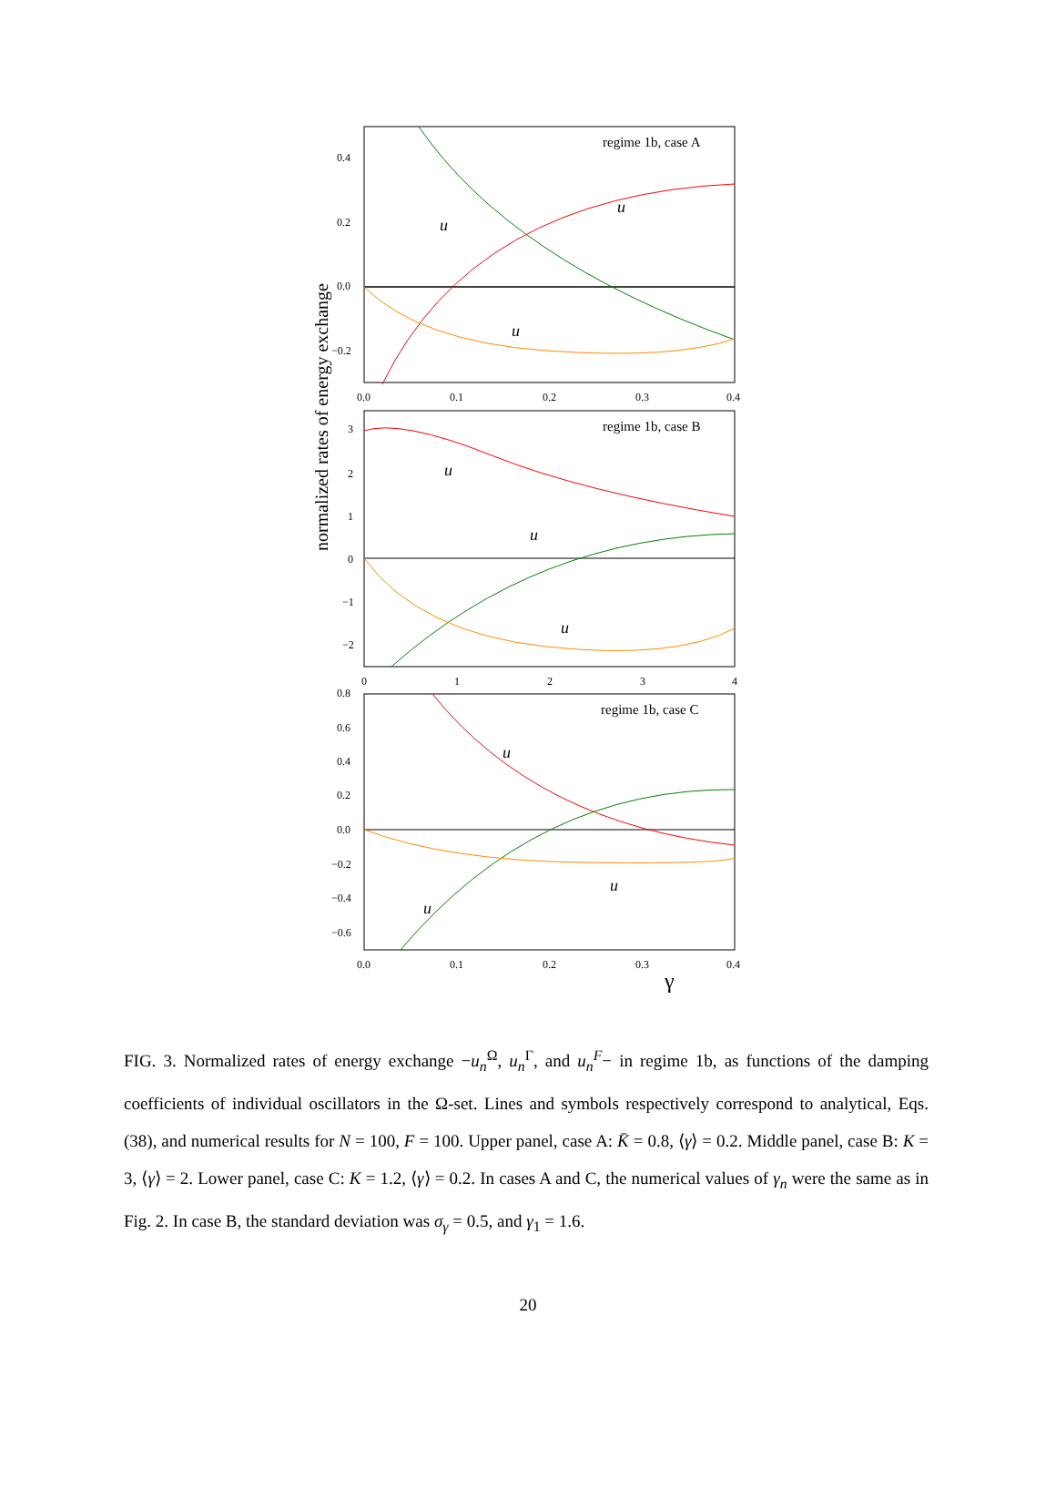regime 1b, case A
0.4
0.2
0.0
−0.2
0.0
0.1
0.2
0.3
0.4
u
u
u
regime 1b, case B
3
2
1
0
−1
−2
0
1
2
3
4
u
u
u
normalized rates of energy exchange
regime 1b, case C
0.8
0.6
0.4
0.2
0.0
−0.2
−0.4
−0.6
0.0
0.1
0.2
0.3
0.4
u
u
u
γ
FIG. 3. Normalized rates of energy exchange −u<sub>n</sub><sup>Ω</sup>, u<sub>n</sub><sup>Γ</sup>, and u<sub>n</sub><sup>F</sup>− in regime 1b, as functions of the damping coefficients of individual oscillators in the Ω-set. Lines and symbols respectively correspond to analytical, Eqs. (38), and numerical results for N = 100, F = 100. Upper panel, case A: K̄ = 0.8, ⟨γ⟩ = 0.2. Middle panel, case B: K = 3, ⟨γ⟩ = 2. Lower panel, case C: K = 1.2, ⟨γ⟩ = 0.2. In cases A and C, the numerical values of γ<sub>n</sub> were the same as in Fig. 2. In case B, the standard deviation was σ<sub>γ</sub> = 0.5, and γ<sub>1</sub> = 1.6.
20